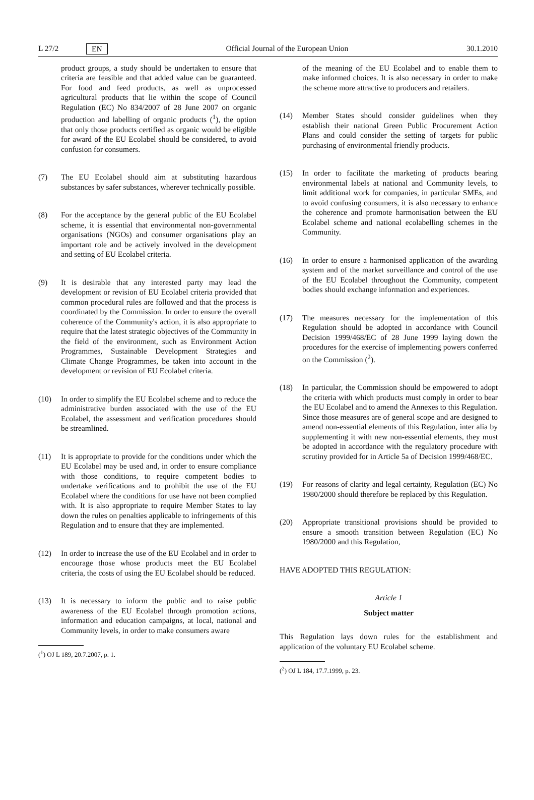L 27/2 EN Official Journal of the European Union 30.1.2010
product groups, a study should be undertaken to ensure that criteria are feasible and that added value can be guaranteed. For food and feed products, as well as unprocessed agricultural products that lie within the scope of Council Regulation (EC) No 834/2007 of 28 June 2007 on organic production and labelling of organic products (<sup>1</sup>), the option that only those products certified as organic would be eligible for award of the EU Ecolabel should be considered, to avoid confusion for consumers.
(7) The EU Ecolabel should aim at substituting hazardous substances by safer substances, wherever technically possible.
(8) For the acceptance by the general public of the EU Ecolabel scheme, it is essential that environmental non-governmental organisations (NGOs) and consumer organisations play an important role and be actively involved in the development and setting of EU Ecolabel criteria.
(9) It is desirable that any interested party may lead the development or revision of EU Ecolabel criteria provided that common procedural rules are followed and that the process is coordinated by the Commission. In order to ensure the overall coherence of the Community's action, it is also appropriate to require that the latest strategic objectives of the Community in the field of the environment, such as Environment Action Programmes, Sustainable Development Strategies and Climate Change Programmes, be taken into account in the development or revision of EU Ecolabel criteria.
(10) In order to simplify the EU Ecolabel scheme and to reduce the administrative burden associated with the use of the EU Ecolabel, the assessment and verification procedures should be streamlined.
(11) It is appropriate to provide for the conditions under which the EU Ecolabel may be used and, in order to ensure compliance with those conditions, to require competent bodies to undertake verifications and to prohibit the use of the EU Ecolabel where the conditions for use have not been complied with. It is also appropriate to require Member States to lay down the rules on penalties applicable to infringements of this Regulation and to ensure that they are implemented.
(12) In order to increase the use of the EU Ecolabel and in order to encourage those whose products meet the EU Ecolabel criteria, the costs of using the EU Ecolabel should be reduced.
(13) It is necessary to inform the public and to raise public awareness of the EU Ecolabel through promotion actions, information and education campaigns, at local, national and Community levels, in order to make consumers aware
(<sup>1</sup>) OJ L 189, 20.7.2007, p. 1.
of the meaning of the EU Ecolabel and to enable them to make informed choices. It is also necessary in order to make the scheme more attractive to producers and retailers.
(14) Member States should consider guidelines when they establish their national Green Public Procurement Action Plans and could consider the setting of targets for public purchasing of environmental friendly products.
(15) In order to facilitate the marketing of products bearing environmental labels at national and Community levels, to limit additional work for companies, in particular SMEs, and to avoid confusing consumers, it is also necessary to enhance the coherence and promote harmonisation between the EU Ecolabel scheme and national ecolabelling schemes in the Community.
(16) In order to ensure a harmonised application of the awarding system and of the market surveillance and control of the use of the EU Ecolabel throughout the Community, competent bodies should exchange information and experiences.
(17) The measures necessary for the implementation of this Regulation should be adopted in accordance with Council Decision 1999/468/EC of 28 June 1999 laying down the procedures for the exercise of implementing powers conferred on the Commission (<sup>2</sup>).
(18) In particular, the Commission should be empowered to adopt the criteria with which products must comply in order to bear the EU Ecolabel and to amend the Annexes to this Regulation. Since those measures are of general scope and are designed to amend non-essential elements of this Regulation, inter alia by supplementing it with new non-essential elements, they must be adopted in accordance with the regulatory procedure with scrutiny provided for in Article 5a of Decision 1999/468/EC.
(19) For reasons of clarity and legal certainty, Regulation (EC) No 1980/2000 should therefore be replaced by this Regulation.
(20) Appropriate transitional provisions should be provided to ensure a smooth transition between Regulation (EC) No 1980/2000 and this Regulation,
HAVE ADOPTED THIS REGULATION:
Article 1
Subject matter
This Regulation lays down rules for the establishment and application of the voluntary EU Ecolabel scheme.
(<sup>2</sup>) OJ L 184, 17.7.1999, p. 23.